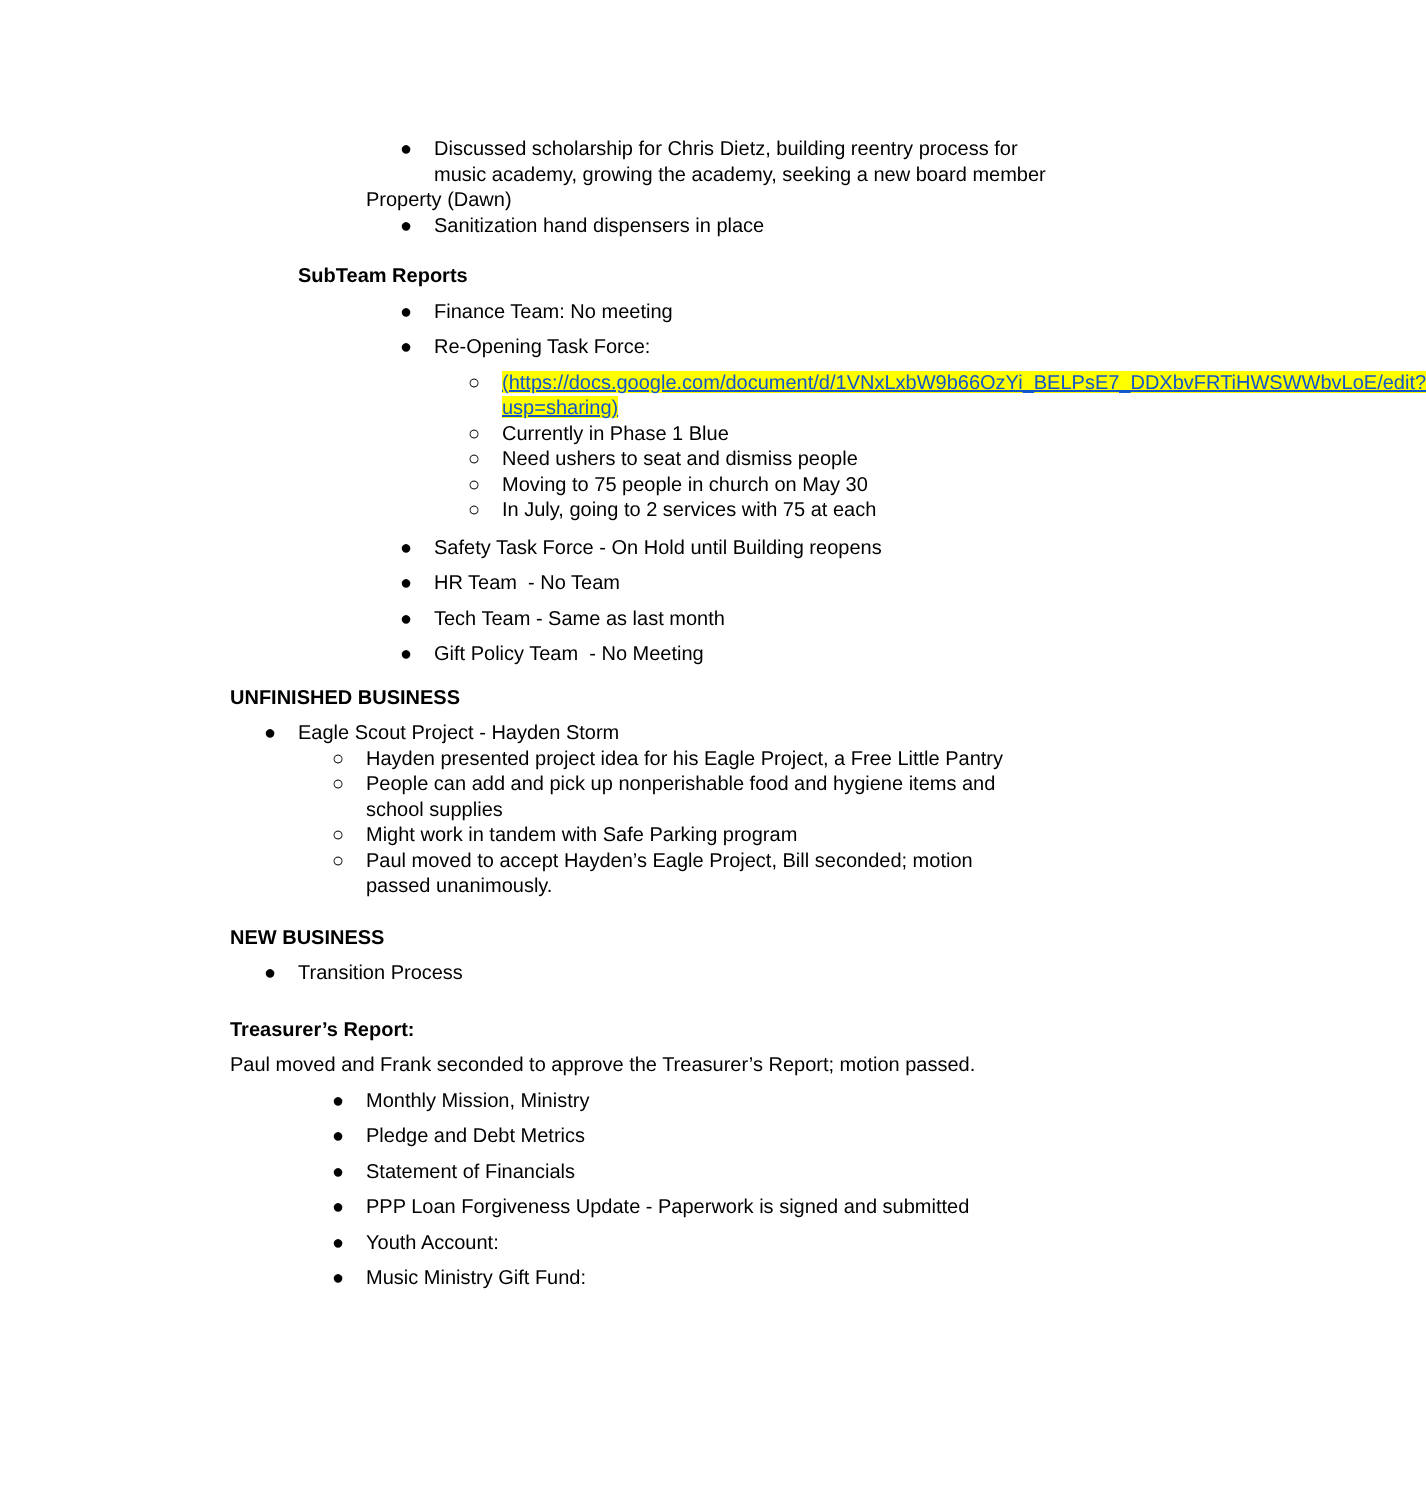● Discussed scholarship for Chris Dietz, building reentry process for music academy, growing the academy, seeking a new board member
Property (Dawn)
● Sanitization hand dispensers in place
SubTeam Reports
● Finance Team: No meeting
● Re-Opening Task Force:
○ (https://docs.google.com/document/d/1VNxLxbW9b66OzYi_BELPsE7_DDXbvFRTiHWSWWbvLoE/edit?usp=sharing)
○ Currently in Phase 1 Blue
○ Need ushers to seat and dismiss people
○ Moving to 75 people in church on May 30
○ In July, going to 2 services with 75 at each
● Safety Task Force - On Hold until Building reopens
● HR Team - No Team
● Tech Team - Same as last month
● Gift Policy Team - No Meeting
UNFINISHED BUSINESS
● Eagle Scout Project - Hayden Storm
○ Hayden presented project idea for his Eagle Project, a Free Little Pantry
○ People can add and pick up nonperishable food and hygiene items and school supplies
○ Might work in tandem with Safe Parking program
○ Paul moved to accept Hayden’s Eagle Project, Bill seconded; motion passed unanimously.
NEW BUSINESS
● Transition Process
Treasurer’s Report:
Paul moved and Frank seconded to approve the Treasurer’s Report; motion passed.
● Monthly Mission, Ministry
● Pledge and Debt Metrics
● Statement of Financials
● PPP Loan Forgiveness Update - Paperwork is signed and submitted
● Youth Account:
● Music Ministry Gift Fund: